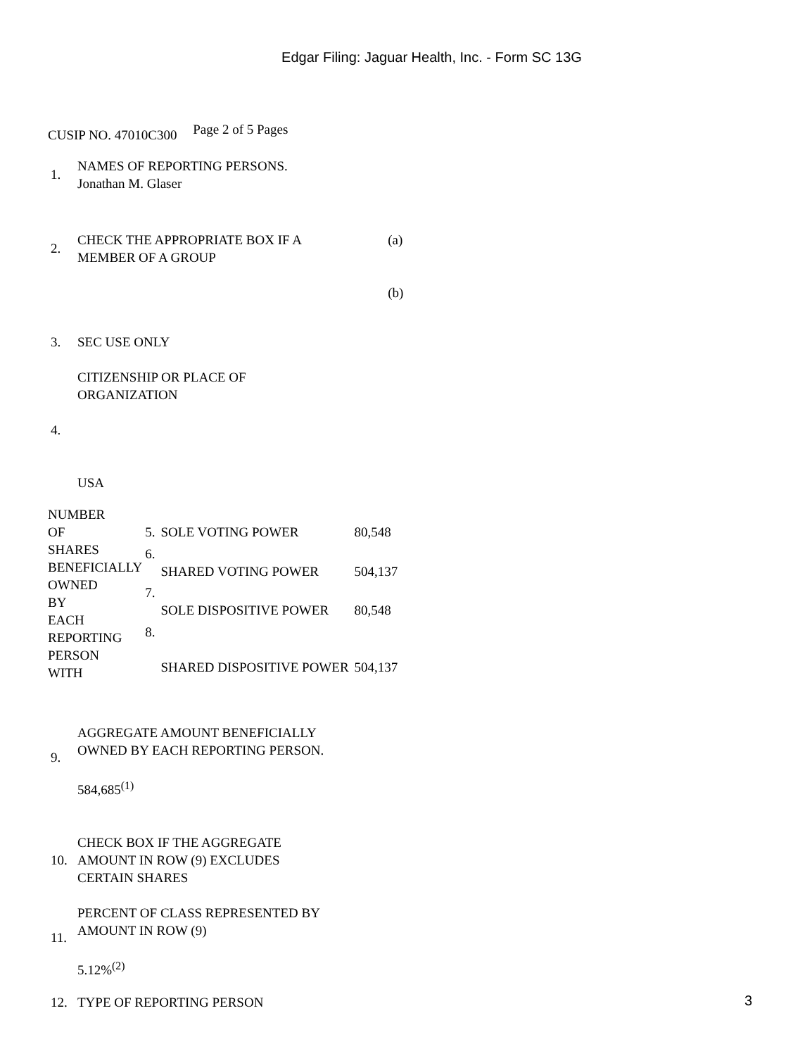Edgar Filing: Jaguar Health, Inc. - Form SC 13G
CUSIP NO. 47010C300 Page 2 of 5 Pages
| 1. | NAMES OF REPORTING PERSONS. Jonathan M. Glaser | |
| 2. | CHECK THE APPROPRIATE BOX IF A MEMBER OF A GROUP | (a) (b) |
| 3. | SEC USE ONLY | |
| 4. | CITIZENSHIP OR PLACE OF ORGANIZATION USA | |
| NUMBER OF SHARES BENEFICIALLY OWNED BY EACH REPORTING PERSON WITH | 5. | SOLE VOTING POWER | 80,548 |
| | 6. | SHARED VOTING POWER | 504,137 |
| | 7. | SOLE DISPOSITIVE POWER | 80,548 |
| | 8. | SHARED DISPOSITIVE POWER | 504,137 |
| 9. | AGGREGATE AMOUNT BENEFICIALLY OWNED BY EACH REPORTING PERSON. 584,685<sup>(1)</sup> |
| 10. | CHECK BOX IF THE AGGREGATE AMOUNT IN ROW (9) EXCLUDES CERTAIN SHARES |
| 11. | PERCENT OF CLASS REPRESENTED BY AMOUNT IN ROW (9) 5.12%<sup>(2)</sup> |
| 12. | TYPE OF REPORTING PERSON |
3